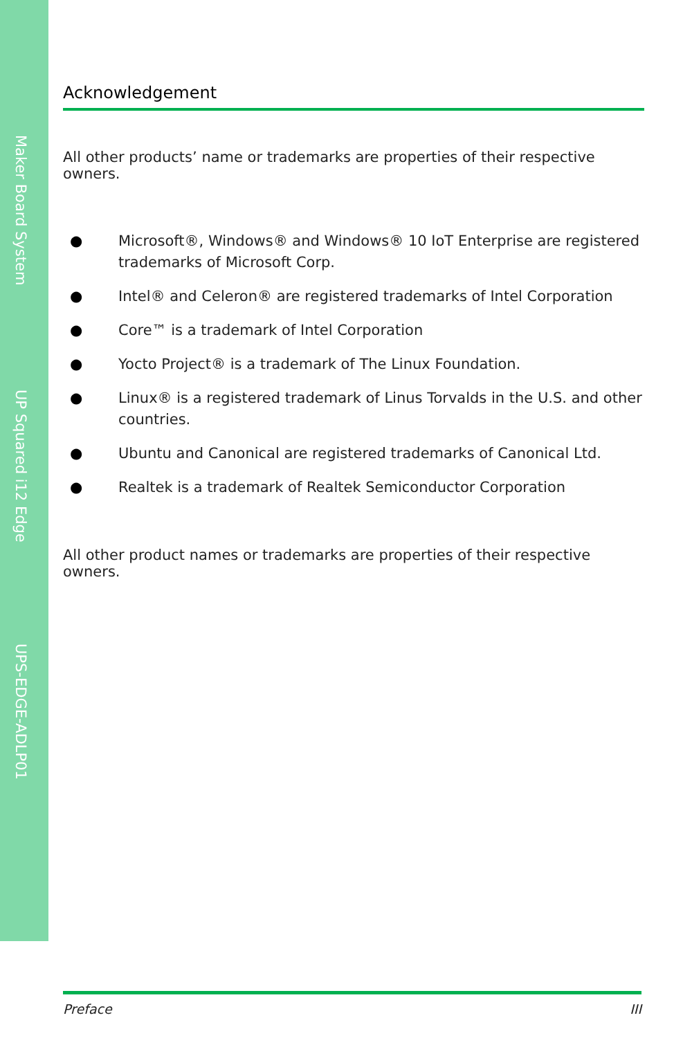Maker Board System
UP Squared i12 Edge
UPS-EDGE-ADLP01
Acknowledgement
All other products’ name or trademarks are properties of their respective owners.
● Microsoft®, Windows® and Windows® 10 IoT Enterprise are registered trademarks of Microsoft Corp.
● Intel® and Celeron® are registered trademarks of Intel Corporation
● Core™ is a trademark of Intel Corporation
● Yocto Project® is a trademark of The Linux Foundation.
● Linux® is a registered trademark of Linus Torvalds in the U.S. and other countries.
● Ubuntu and Canonical are registered trademarks of Canonical Ltd.
● Realtek is a trademark of Realtek Semiconductor Corporation
All other product names or trademarks are properties of their respective owners.
Preface III